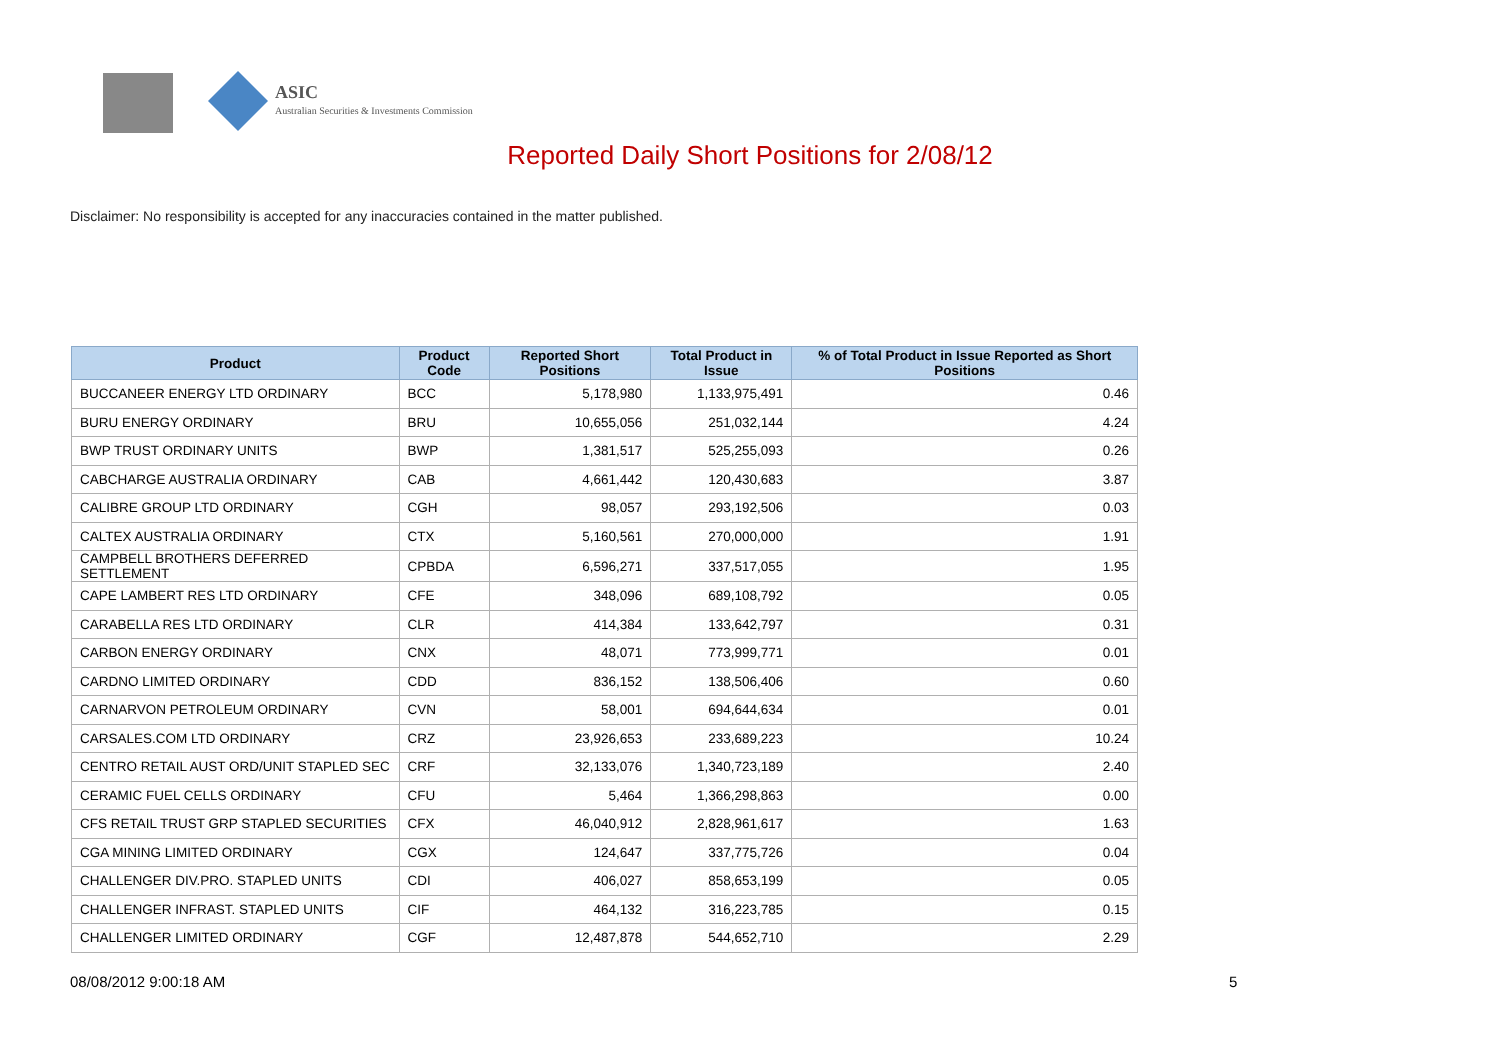ASIC
Australian Securities & Investments Commission
Reported Daily Short Positions for 2/08/12
Disclaimer: No responsibility is accepted for any inaccuracies contained in the matter published.
| Product | Product Code | Reported Short Positions | Total Product in Issue | % of Total Product in Issue Reported as Short Positions |
| --- | --- | --- | --- | --- |
| BUCCANEER ENERGY LTD ORDINARY | BCC | 5,178,980 | 1,133,975,491 | 0.46 |
| BURU ENERGY ORDINARY | BRU | 10,655,056 | 251,032,144 | 4.24 |
| BWP TRUST ORDINARY UNITS | BWP | 1,381,517 | 525,255,093 | 0.26 |
| CABCHARGE AUSTRALIA ORDINARY | CAB | 4,661,442 | 120,430,683 | 3.87 |
| CALIBRE GROUP LTD ORDINARY | CGH | 98,057 | 293,192,506 | 0.03 |
| CALTEX AUSTRALIA ORDINARY | CTX | 5,160,561 | 270,000,000 | 1.91 |
| CAMPBELL BROTHERS DEFERRED SETTLEMENT | CPBDA | 6,596,271 | 337,517,055 | 1.95 |
| CAPE LAMBERT RES LTD ORDINARY | CFE | 348,096 | 689,108,792 | 0.05 |
| CARABELLA RES LTD ORDINARY | CLR | 414,384 | 133,642,797 | 0.31 |
| CARBON ENERGY ORDINARY | CNX | 48,071 | 773,999,771 | 0.01 |
| CARDNO LIMITED ORDINARY | CDD | 836,152 | 138,506,406 | 0.60 |
| CARNARVON PETROLEUM ORDINARY | CVN | 58,001 | 694,644,634 | 0.01 |
| CARSALES.COM LTD ORDINARY | CRZ | 23,926,653 | 233,689,223 | 10.24 |
| CENTRO RETAIL AUST ORD/UNIT STAPLED SEC | CRF | 32,133,076 | 1,340,723,189 | 2.40 |
| CERAMIC FUEL CELLS ORDINARY | CFU | 5,464 | 1,366,298,863 | 0.00 |
| CFS RETAIL TRUST GRP STAPLED SECURITIES | CFX | 46,040,912 | 2,828,961,617 | 1.63 |
| CGA MINING LIMITED ORDINARY | CGX | 124,647 | 337,775,726 | 0.04 |
| CHALLENGER DIV.PRO. STAPLED UNITS | CDI | 406,027 | 858,653,199 | 0.05 |
| CHALLENGER INFRAST. STAPLED UNITS | CIF | 464,132 | 316,223,785 | 0.15 |
| CHALLENGER LIMITED ORDINARY | CGF | 12,487,878 | 544,652,710 | 2.29 |
08/08/2012 9:00:18 AM 5